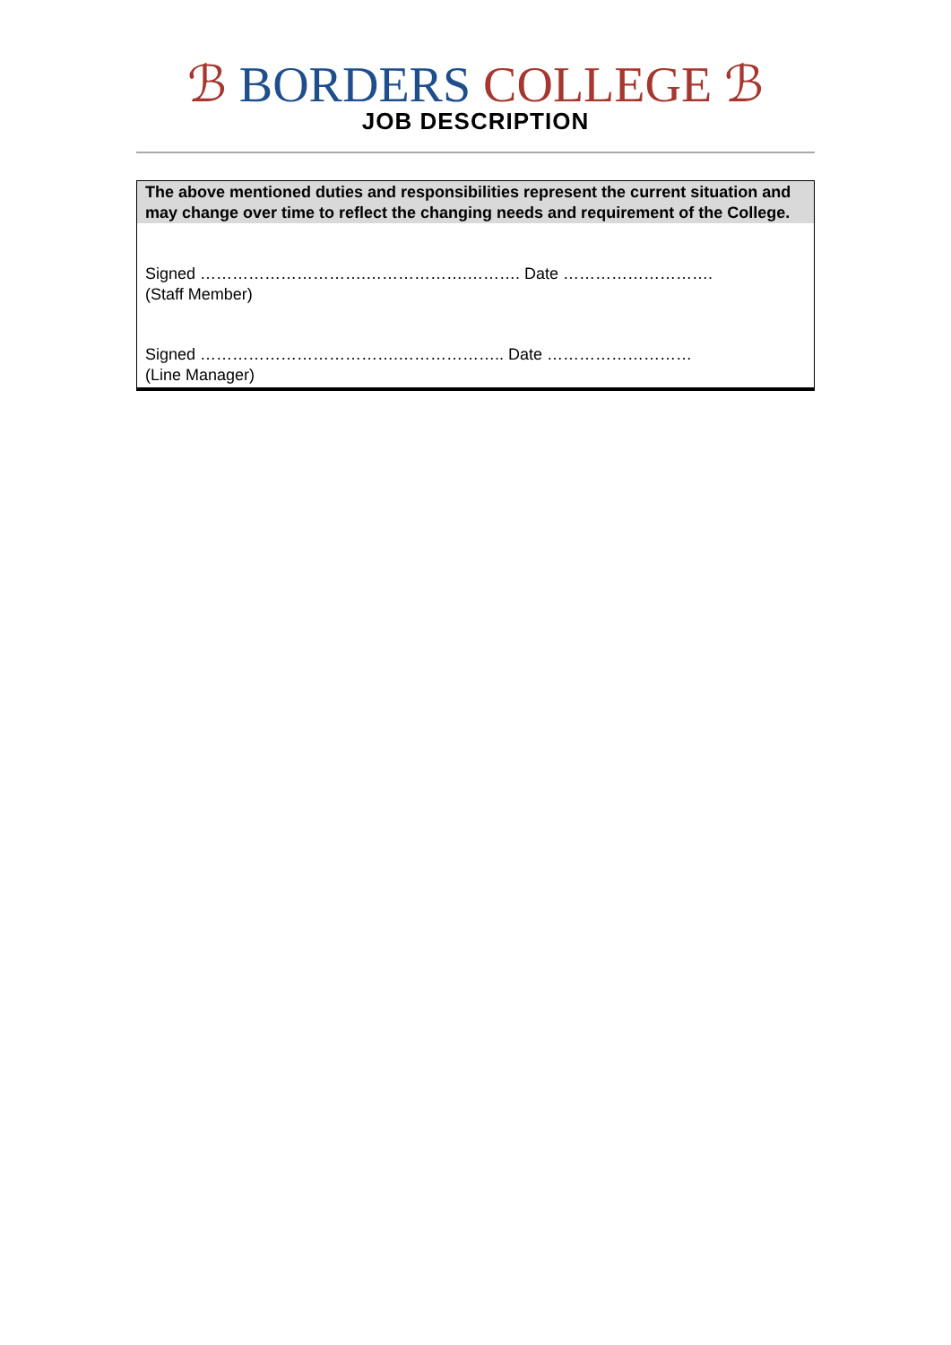ℬ BORDERS COLLEGE ℬ
JOB DESCRIPTION
The above mentioned duties and responsibilities represent the current situation and may change over time to reflect the changing needs and requirement of the College.
Signed ………………………….……………….………. Date ……………………….
(Staff Member)
Signed ……………………………….……………….. Date ………………………
(Line Manager)